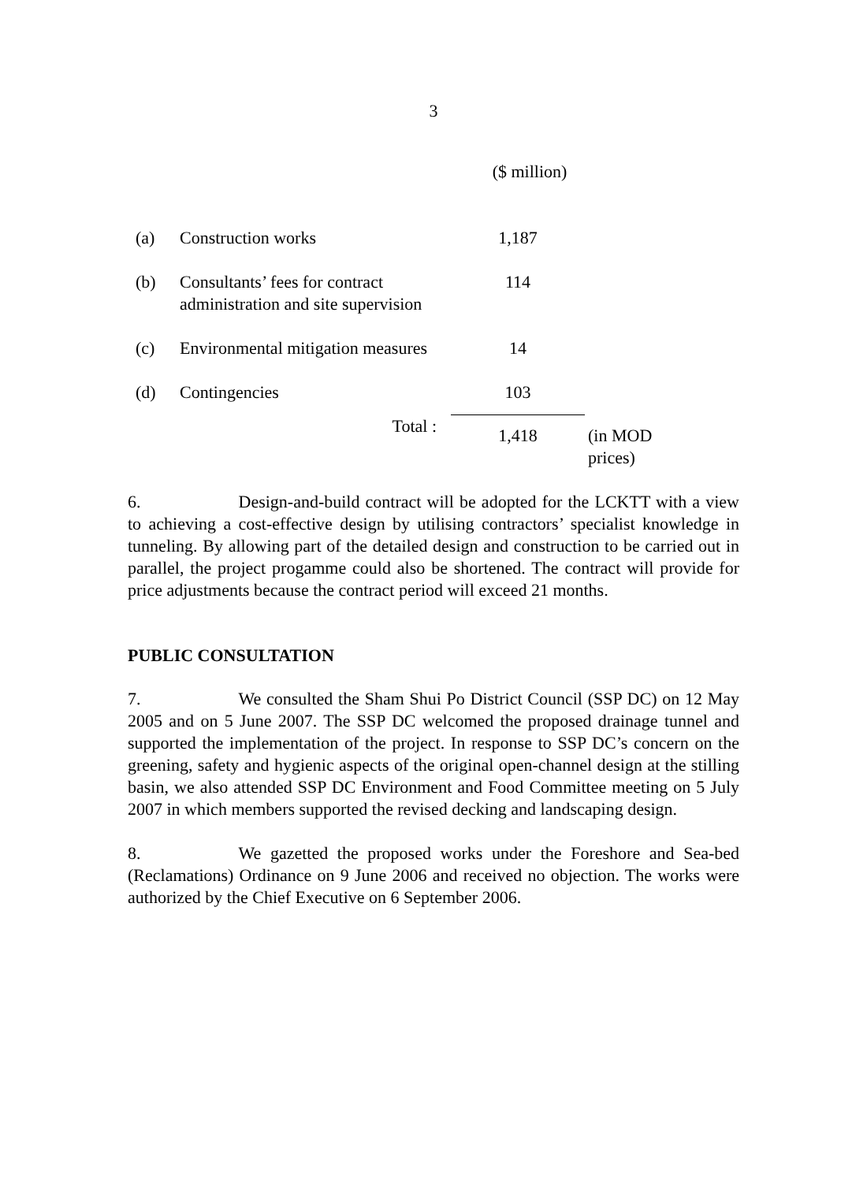3
| | | ($ million) | |
| (a) | Construction works | 1,187 | |
| (b) | Consultants’ fees for contract administration and site supervision | 114 | |
| (c) | Environmental mitigation measures | 14 | |
| (d) | Contingencies | 103 | |
| | Total : | 1,418 | (in MOD prices) |
6. Design-and-build contract will be adopted for the LCKTT with a view to achieving a cost-effective design by utilising contractors’ specialist knowledge in tunneling. By allowing part of the detailed design and construction to be carried out in parallel, the project progamme could also be shortened. The contract will provide for price adjustments because the contract period will exceed 21 months.
PUBLIC CONSULTATION
7. We consulted the Sham Shui Po District Council (SSP DC) on 12 May 2005 and on 5 June 2007. The SSP DC welcomed the proposed drainage tunnel and supported the implementation of the project. In response to SSP DC’s concern on the greening, safety and hygienic aspects of the original open-channel design at the stilling basin, we also attended SSP DC Environment and Food Committee meeting on 5 July 2007 in which members supported the revised decking and landscaping design.
8. We gazetted the proposed works under the Foreshore and Sea-bed (Reclamations) Ordinance on 9 June 2006 and received no objection. The works were authorized by the Chief Executive on 6 September 2006.